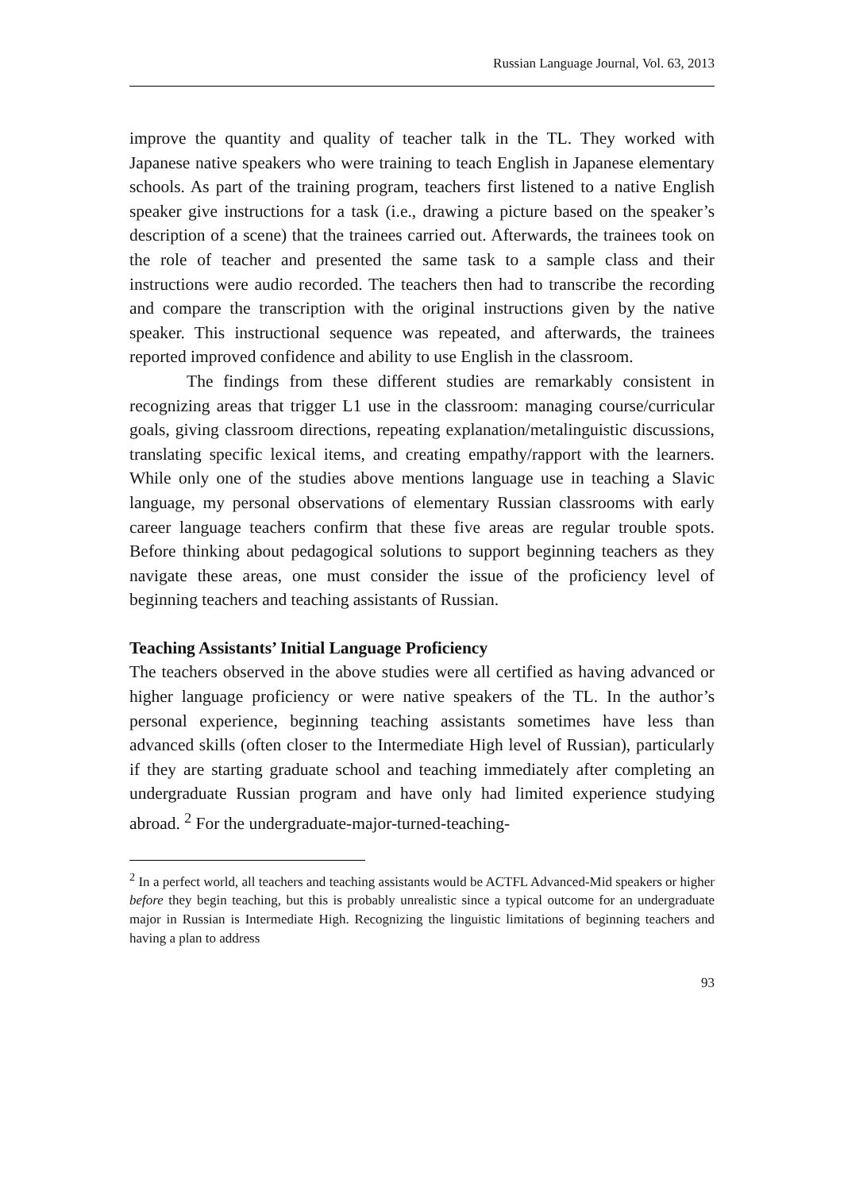Russian Language Journal, Vol. 63, 2013
improve the quantity and quality of teacher talk in the TL. They worked with Japanese native speakers who were training to teach English in Japanese elementary schools. As part of the training program, teachers first listened to a native English speaker give instructions for a task (i.e., drawing a picture based on the speaker’s description of a scene) that the trainees carried out. Afterwards, the trainees took on the role of teacher and presented the same task to a sample class and their instructions were audio recorded. The teachers then had to transcribe the recording and compare the transcription with the original instructions given by the native speaker. This instructional sequence was repeated, and afterwards, the trainees reported improved confidence and ability to use English in the classroom.
The findings from these different studies are remarkably consistent in recognizing areas that trigger L1 use in the classroom: managing course/curricular goals, giving classroom directions, repeating explanation/metalinguistic discussions, translating specific lexical items, and creating empathy/rapport with the learners. While only one of the studies above mentions language use in teaching a Slavic language, my personal observations of elementary Russian classrooms with early career language teachers confirm that these five areas are regular trouble spots. Before thinking about pedagogical solutions to support beginning teachers as they navigate these areas, one must consider the issue of the proficiency level of beginning teachers and teaching assistants of Russian.
Teaching Assistants’ Initial Language Proficiency
The teachers observed in the above studies were all certified as having advanced or higher language proficiency or were native speakers of the TL. In the author’s personal experience, beginning teaching assistants sometimes have less than advanced skills (often closer to the Intermediate High level of Russian), particularly if they are starting graduate school and teaching immediately after completing an undergraduate Russian program and have only had limited experience studying abroad. <sup>2</sup> For the undergraduate-major-turned-teaching-
<sup>2</sup> In a perfect world, all teachers and teaching assistants would be ACTFL Advanced-Mid speakers or higher before they begin teaching, but this is probably unrealistic since a typical outcome for an undergraduate major in Russian is Intermediate High. Recognizing the linguistic limitations of beginning teachers and having a plan to address
93